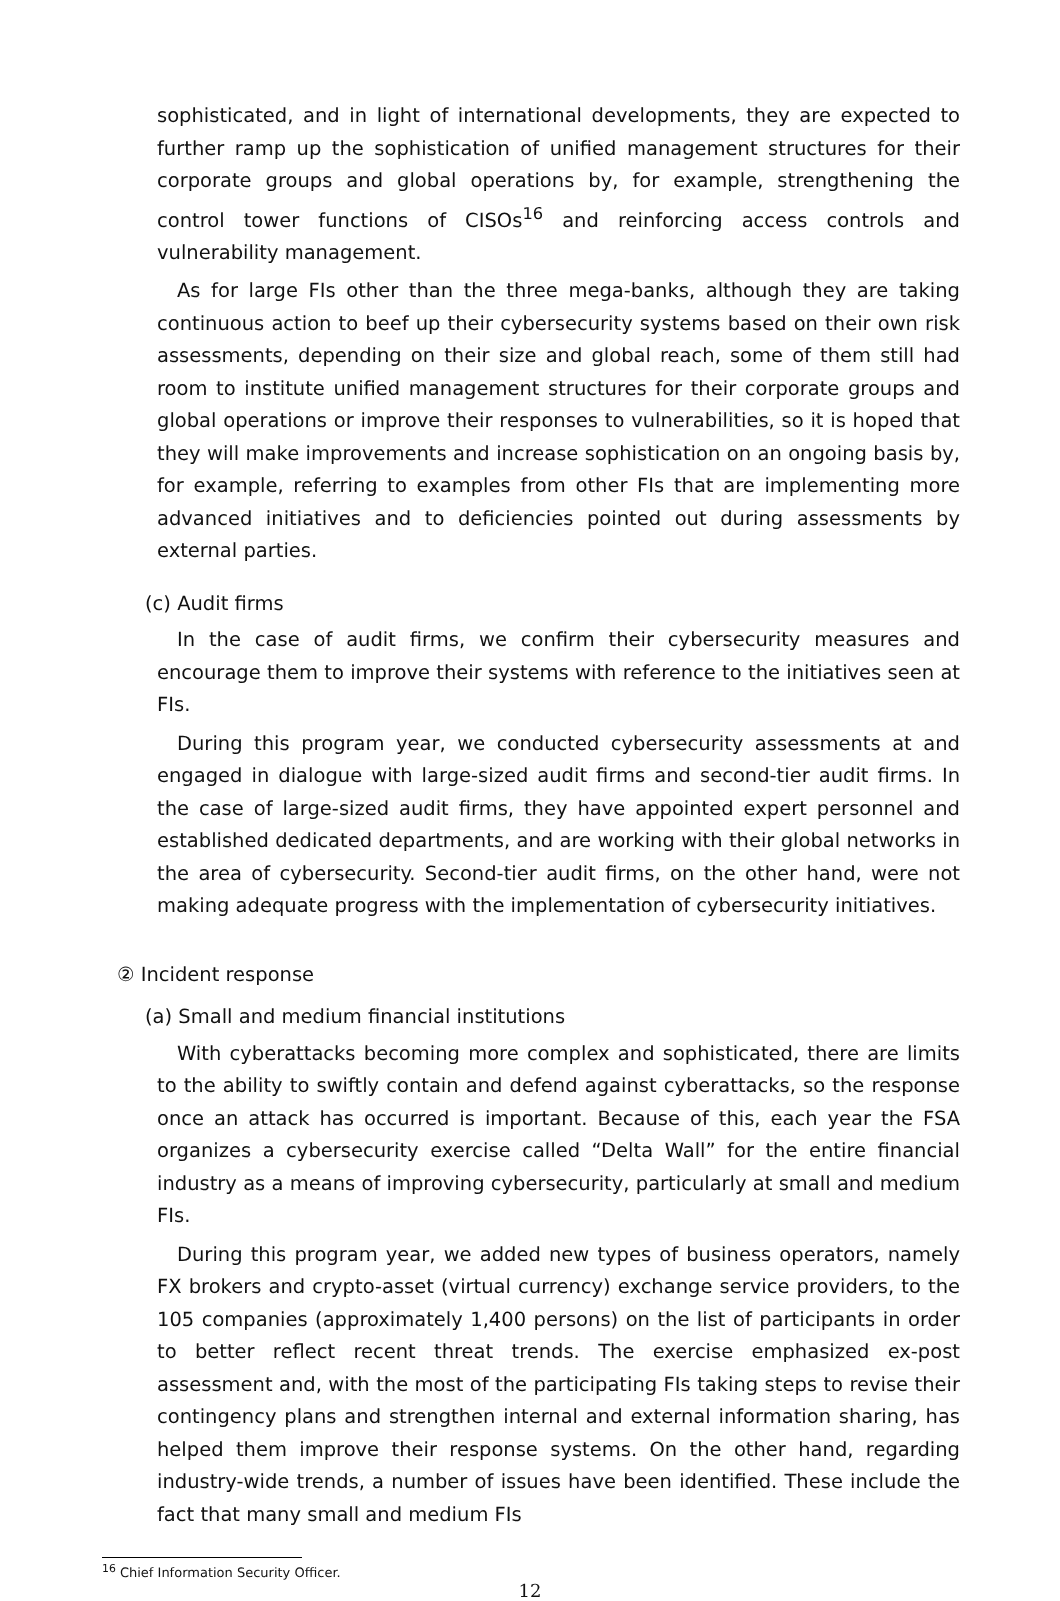sophisticated, and in light of international developments, they are expected to further ramp up the sophistication of unified management structures for their corporate groups and global operations by, for example, strengthening the control tower functions of CISOs<sup>16</sup> and reinforcing access controls and vulnerability management.
As for large FIs other than the three mega-banks, although they are taking continuous action to beef up their cybersecurity systems based on their own risk assessments, depending on their size and global reach, some of them still had room to institute unified management structures for their corporate groups and global operations or improve their responses to vulnerabilities, so it is hoped that they will make improvements and increase sophistication on an ongoing basis by, for example, referring to examples from other FIs that are implementing more advanced initiatives and to deficiencies pointed out during assessments by external parties.
(c) Audit firms
In the case of audit firms, we confirm their cybersecurity measures and encourage them to improve their systems with reference to the initiatives seen at FIs.
During this program year, we conducted cybersecurity assessments at and engaged in dialogue with large-sized audit firms and second-tier audit firms. In the case of large-sized audit firms, they have appointed expert personnel and established dedicated departments, and are working with their global networks in the area of cybersecurity. Second-tier audit firms, on the other hand, were not making adequate progress with the implementation of cybersecurity initiatives.
② Incident response
(a) Small and medium financial institutions
With cyberattacks becoming more complex and sophisticated, there are limits to the ability to swiftly contain and defend against cyberattacks, so the response once an attack has occurred is important. Because of this, each year the FSA organizes a cybersecurity exercise called “Delta Wall” for the entire financial industry as a means of improving cybersecurity, particularly at small and medium FIs.
During this program year, we added new types of business operators, namely FX brokers and crypto-asset (virtual currency) exchange service providers, to the 105 companies (approximately 1,400 persons) on the list of participants in order to better reflect recent threat trends. The exercise emphasized ex-post assessment and, with the most of the participating FIs taking steps to revise their contingency plans and strengthen internal and external information sharing, has helped them improve their response systems. On the other hand, regarding industry-wide trends, a number of issues have been identified. These include the fact that many small and medium FIs
<sup>16</sup> Chief Information Security Officer.
12